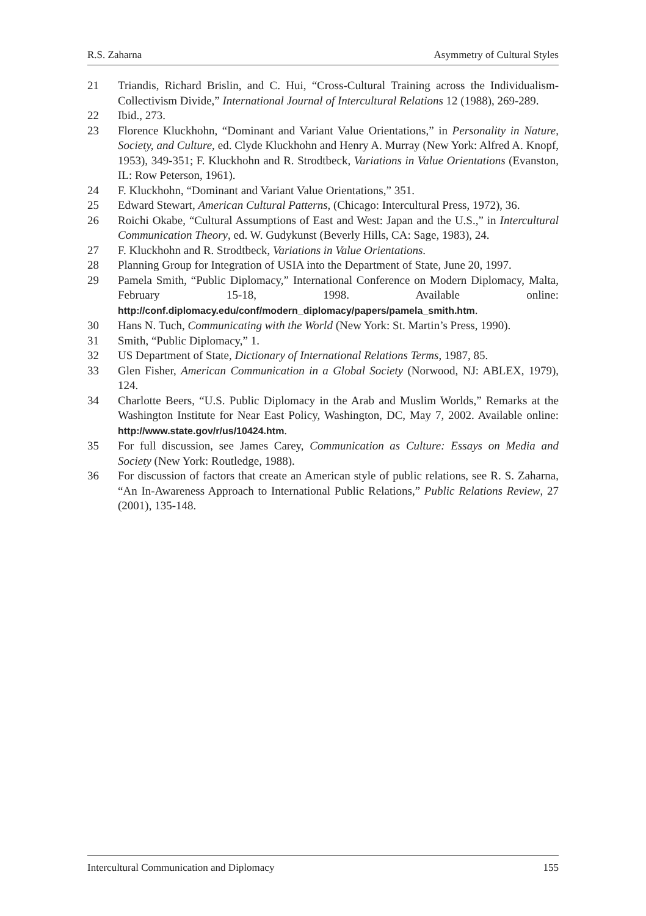R.S. Zaharna Asymmetry of Cultural Styles
21 Triandis, Richard Brislin, and C. Hui, “Cross-Cultural Training across the Individualism-Collectivism Divide,” International Journal of Intercultural Relations 12 (1988), 269-289.
22 Ibid., 273.
23 Florence Kluckhohn, “Dominant and Variant Value Orientations,” in Personality in Nature, Society, and Culture, ed. Clyde Kluckhohn and Henry A. Murray (New York: Alfred A. Knopf, 1953), 349-351; F. Kluckhohn and R. Strodtbeck, Variations in Value Orientations (Evanston, IL: Row Peterson, 1961).
24 F. Kluckhohn, “Dominant and Variant Value Orientations,” 351.
25 Edward Stewart, American Cultural Patterns, (Chicago: Intercultural Press, 1972), 36.
26 Roichi Okabe, “Cultural Assumptions of East and West: Japan and the U.S.,” in Intercultural Communication Theory, ed. W. Gudykunst (Beverly Hills, CA: Sage, 1983), 24.
27 F. Kluckhohn and R. Strodtbeck, Variations in Value Orientations.
28 Planning Group for Integration of USIA into the Department of State, June 20, 1997.
29 Pamela Smith, “Public Diplomacy,” International Conference on Modern Diplomacy, Malta, February 15-18, 1998. Available online: http://conf.diplomacy.edu/conf/modern_diplomacy/papers/pamela_smith.htm.
30 Hans N. Tuch, Communicating with the World (New York: St. Martin’s Press, 1990).
31 Smith, “Public Diplomacy,” 1.
32 US Department of State, Dictionary of International Relations Terms, 1987, 85.
33 Glen Fisher, American Communication in a Global Society (Norwood, NJ: ABLEX, 1979), 124.
34 Charlotte Beers, “U.S. Public Diplomacy in the Arab and Muslim Worlds,” Remarks at the Washington Institute for Near East Policy, Washington, DC, May 7, 2002. Available online: http://www.state.gov/r/us/10424.htm.
35 For full discussion, see James Carey, Communication as Culture: Essays on Media and Society (New York: Routledge, 1988).
36 For discussion of factors that create an American style of public relations, see R. S. Zaharna, “An In-Awareness Approach to International Public Relations,” Public Relations Review, 27 (2001), 135-148.
Intercultural Communication and Diplomacy 155